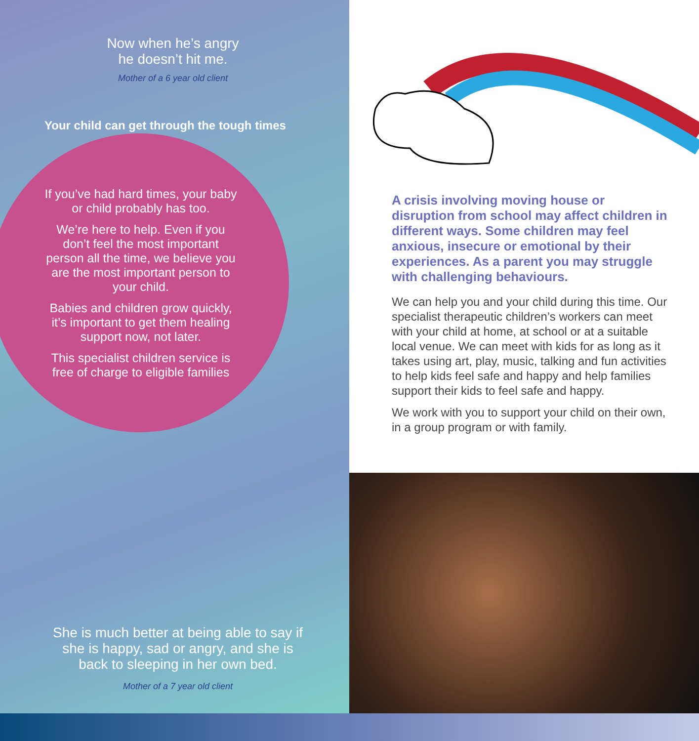Now when he’s angry
he doesn’t hit me.
Mother of a 6 year old client
Your child can get through the tough times
If you’ve had hard times, your baby or child probably has too.
We’re here to help. Even if you don’t feel the most important person all the time, we believe you are the most important person to your child.
Babies and children grow quickly, it’s important to get them healing support now, not later.
This specialist children service is free of charge to eligible families
She is much better at being able to say if she is happy, sad or angry, and she is back to sleeping in her own bed.
Mother of a 7 year old client
A crisis involving moving house or disruption from school may affect children in different ways. Some children may feel anxious, insecure or emotional by their experiences. As a parent you may struggle with challenging behaviours.
We can help you and your child during this time. Our specialist therapeutic children’s workers can meet with your child at home, at school or at a suitable local venue. We can meet with kids for as long as it takes using art, play, music, talking and fun activities to help kids feel safe and happy and help families support their kids to feel safe and happy.
We work with you to support your child on their own, in a group program or with family.